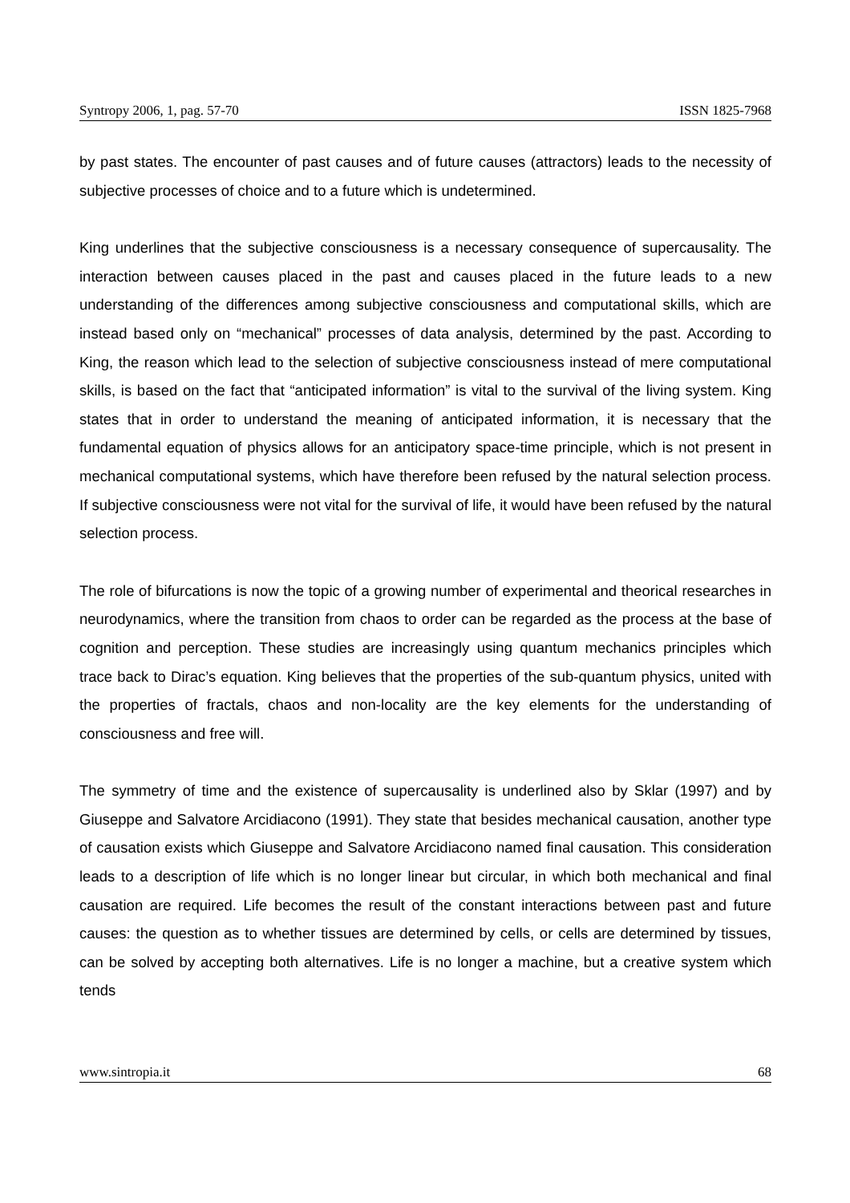Syntropy 2006, 1, pag. 57-70 ISSN 1825-7968
by past states. The encounter of past causes and of future causes (attractors) leads to the necessity of subjective processes of choice and to a future which is undetermined.
King underlines that the subjective consciousness is a necessary consequence of supercausality. The interaction between causes placed in the past and causes placed in the future leads to a new understanding of the differences among subjective consciousness and computational skills, which are instead based only on “mechanical” processes of data analysis, determined by the past. According to King, the reason which lead to the selection of subjective consciousness instead of mere computational skills, is based on the fact that “anticipated information” is vital to the survival of the living system. King states that in order to understand the meaning of anticipated information, it is necessary that the fundamental equation of physics allows for an anticipatory space-time principle, which is not present in mechanical computational systems, which have therefore been refused by the natural selection process. If subjective consciousness were not vital for the survival of life, it would have been refused by the natural selection process.
The role of bifurcations is now the topic of a growing number of experimental and theorical researches in neurodynamics, where the transition from chaos to order can be regarded as the process at the base of cognition and perception. These studies are increasingly using quantum mechanics principles which trace back to Dirac’s equation. King believes that the properties of the sub-quantum physics, united with the properties of fractals, chaos and non-locality are the key elements for the understanding of consciousness and free will.
The symmetry of time and the existence of supercausality is underlined also by Sklar (1997) and by Giuseppe and Salvatore Arcidiacono (1991). They state that besides mechanical causation, another type of causation exists which Giuseppe and Salvatore Arcidiacono named final causation. This consideration leads to a description of life which is no longer linear but circular, in which both mechanical and final causation are required. Life becomes the result of the constant interactions between past and future causes: the question as to whether tissues are determined by cells, or cells are determined by tissues, can be solved by accepting both alternatives. Life is no longer a machine, but a creative system which tends
www.sintropia.it 68